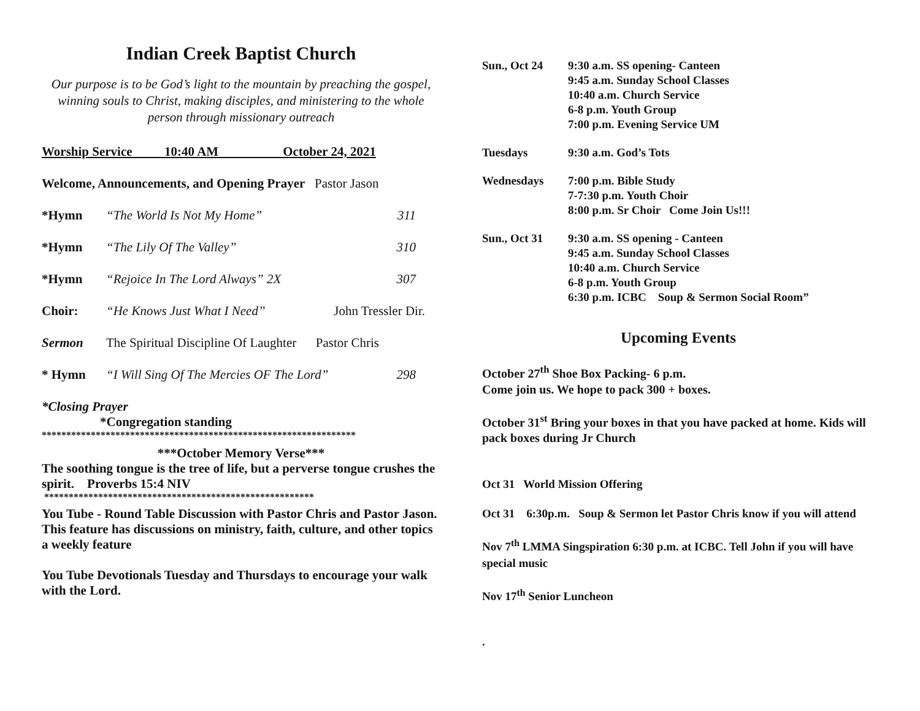Indian Creek Baptist Church
Our purpose is to be God’s light to the mountain by preaching the gospel, winning souls to Christ, making disciples, and ministering to the whole person through missionary outreach
Worship Service 10:40 AM October 24, 2021
Welcome, Announcements, and Opening Prayer Pastor Jason
*Hymn “The World Is Not My Home” 311
*Hymn “The Lily Of The Valley” 310
*Hymn “Rejoice In The Lord Always” 2X 307
Choir: “He Knows Just What I Need” John Tressler Dir.
Sermon The Spiritual Discipline Of Laughter Pastor Chris
* Hymn “I Will Sing Of The Mercies OF The Lord” 298
*Closing Prayer
*Congregation standing
****************************************************************
***October Memory Verse***
The soothing tongue is the tree of life, but a perverse tongue crushes the spirit. Proverbs 15:4 NIV
*******************************************************
You Tube - Round Table Discussion with Pastor Chris and Pastor Jason. This feature has discussions on ministry, faith, culture, and other topics a weekly feature
You Tube Devotionals Tuesday and Thursdays to encourage your walk with the Lord.
Sun., Oct 24 9:30 a.m. SS opening- Canteen
9:45 a.m. Sunday School Classes
10:40 a.m. Church Service
6-8 p.m. Youth Group
7:00 p.m. Evening Service UM
Tuesdays 9:30 a.m. God’s Tots
Wednesdays 7:00 p.m. Bible Study
7-7:30 p.m. Youth Choir
8:00 p.m. Sr Choir Come Join Us!!!
Sun., Oct 31 9:30 a.m. SS opening - Canteen
9:45 a.m. Sunday School Classes
10:40 a.m. Church Service
6-8 p.m. Youth Group
6:30 p.m. ICBC Soup & Sermon Social Room”
Upcoming Events
October 27<sup>th</sup> Shoe Box Packing- 6 p.m.
Come join us. We hope to pack 300 + boxes.
October 31<sup>st</sup> Bring your boxes in that you have packed at home. Kids will pack boxes during Jr Church
Oct 31 World Mission Offering
Oct 31 6:30p.m. Soup & Sermon let Pastor Chris know if you will attend
Nov 7<sup>th</sup> LMMA Singspiration 6:30 p.m. at ICBC. Tell John if you will have special music
Nov 17<sup>th</sup> Senior Luncheon
.